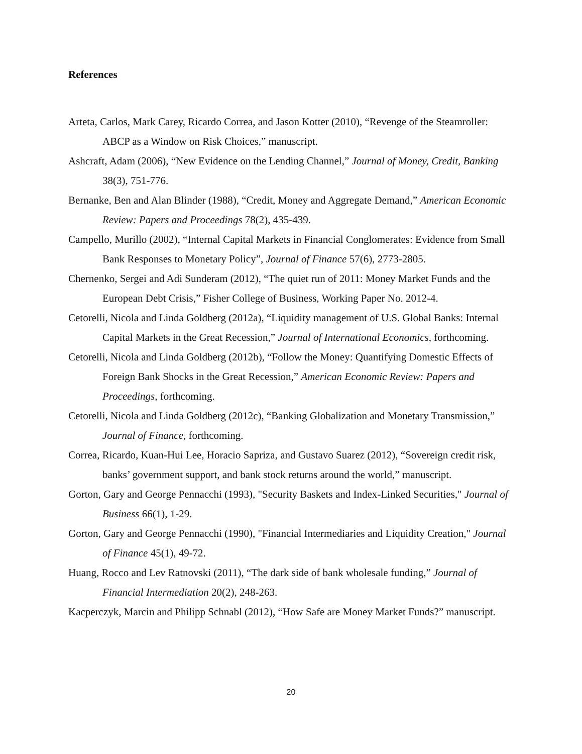References
Arteta, Carlos, Mark Carey, Ricardo Correa, and Jason Kotter (2010), “Revenge of the Steamroller: ABCP as a Window on Risk Choices,” manuscript.
Ashcraft, Adam (2006), “New Evidence on the Lending Channel,” Journal of Money, Credit, Banking 38(3), 751-776.
Bernanke, Ben and Alan Blinder (1988), “Credit, Money and Aggregate Demand,” American Economic Review: Papers and Proceedings 78(2), 435-439.
Campello, Murillo (2002), “Internal Capital Markets in Financial Conglomerates: Evidence from Small Bank Responses to Monetary Policy”, Journal of Finance 57(6), 2773-2805.
Chernenko, Sergei and Adi Sunderam (2012), “The quiet run of 2011: Money Market Funds and the European Debt Crisis,” Fisher College of Business, Working Paper No. 2012-4.
Cetorelli, Nicola and Linda Goldberg (2012a), “Liquidity management of U.S. Global Banks: Internal Capital Markets in the Great Recession,” Journal of International Economics, forthcoming.
Cetorelli, Nicola and Linda Goldberg (2012b), “Follow the Money: Quantifying Domestic Effects of Foreign Bank Shocks in the Great Recession,” American Economic Review: Papers and Proceedings, forthcoming.
Cetorelli, Nicola and Linda Goldberg (2012c), “Banking Globalization and Monetary Transmission,” Journal of Finance, forthcoming.
Correa, Ricardo, Kuan-Hui Lee, Horacio Sapriza, and Gustavo Suarez (2012), “Sovereign credit risk, banks’ government support, and bank stock returns around the world,” manuscript.
Gorton, Gary and George Pennacchi (1993), "Security Baskets and Index-Linked Securities," Journal of Business 66(1), 1-29.
Gorton, Gary and George Pennacchi (1990), "Financial Intermediaries and Liquidity Creation," Journal of Finance 45(1), 49-72.
Huang, Rocco and Lev Ratnovski (2011), “The dark side of bank wholesale funding,” Journal of Financial Intermediation 20(2), 248-263.
Kacperczyk, Marcin and Philipp Schnabl (2012), “How Safe are Money Market Funds?” manuscript.
20